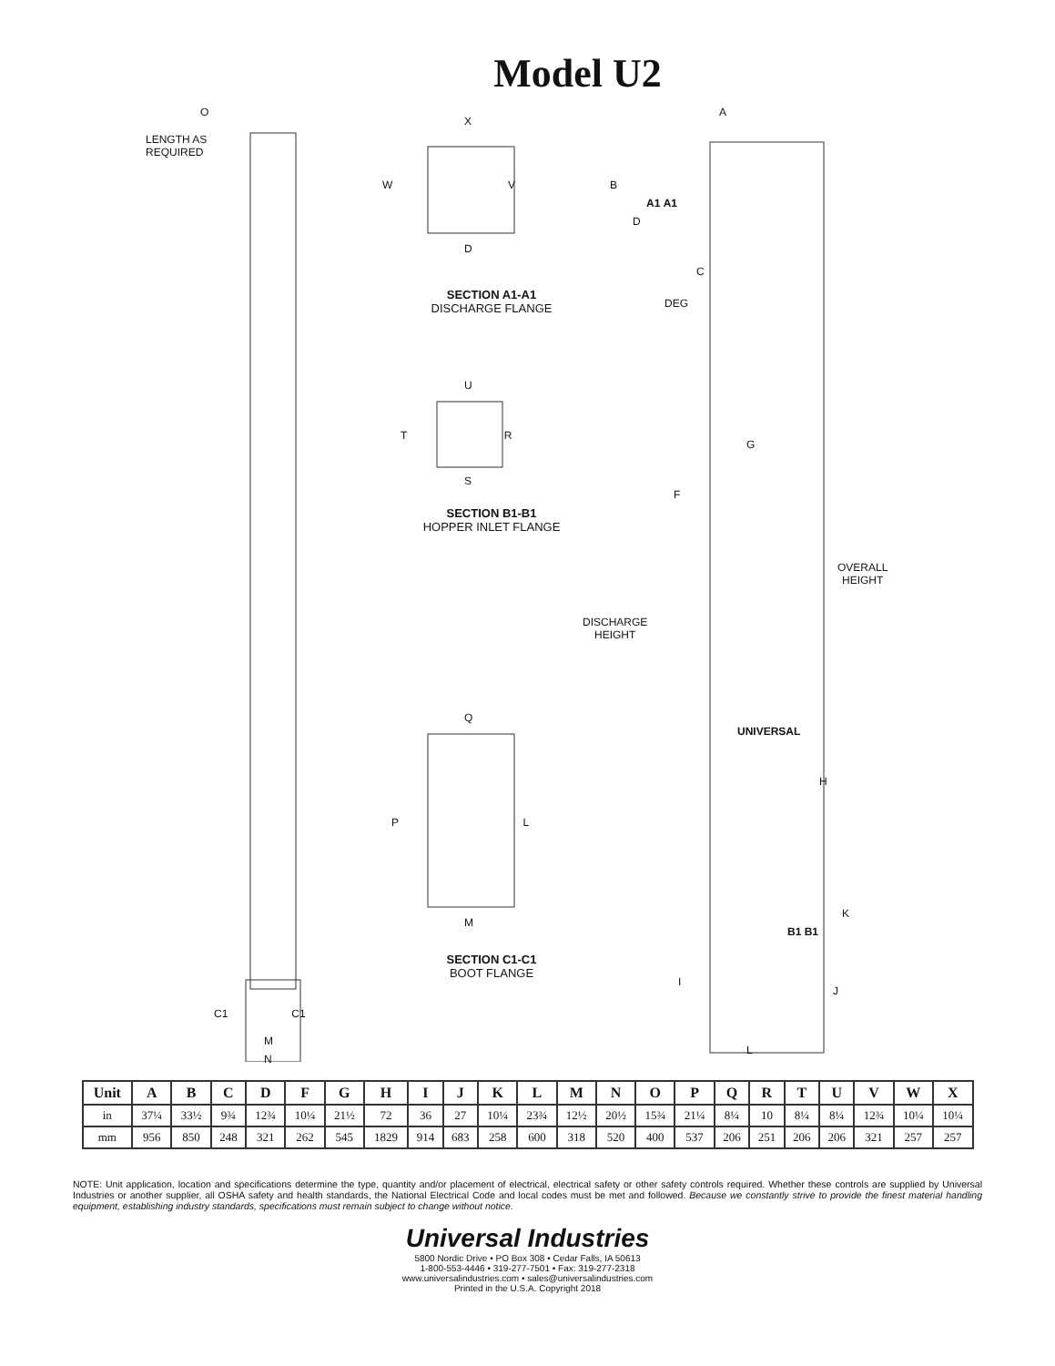Model U2
O
LENGTH AS
REQUIRED
C1 C1
M
N
X
W V
D
SECTION A1-A1
DISCHARGE FLANGE
U
T R
S
SECTION B1-B1
HOPPER INLET FLANGE
Q
P L
M
SECTION C1-C1
BOOT FLANGE
A
B
A1 A1
D
C
DEG
G
F
OVERALL
HEIGHT
DISCHARGE
HEIGHT
UNIVERSAL
H
K
B1 B1
I
J
L
| Unit | A | B | C | D | F | G | H | I | J | K | L | M | N | O | P | Q | R | T | U | V | W | X |
| --- | --- | --- | --- | --- | --- | --- | --- | --- | --- | --- | --- | --- | --- | --- | --- | --- | --- | --- | --- | --- | --- | --- |
| in | 37¼ | 33½ | 9¾ | 12¾ | 10¼ | 21½ | 72 | 36 | 27 | 10¼ | 23¾ | 12½ | 20½ | 15¾ | 21¼ | 8¼ | 10 | 8¼ | 8¼ | 12¾ | 10¼ | 10¼ |
| mm | 956 | 850 | 248 | 321 | 262 | 545 | 1829 | 914 | 683 | 258 | 600 | 318 | 520 | 400 | 537 | 206 | 251 | 206 | 206 | 321 | 257 | 257 |
NOTE: Unit application, location and specifications determine the type, quantity and/or placement of electrical, electrical safety or other safety controls required. Whether these controls are supplied by Universal Industries or another supplier, all OSHA safety and health standards, the National Electrical Code and local codes must be met and followed. Because we constantly strive to provide the finest material handling equipment, establishing industry standards, specifications must remain subject to change without notice.
Universal Industries
5800 Nordic Drive • PO Box 308 • Cedar Falls, IA 50613
1-800-553-4446 • 319-277-7501 • Fax: 319-277-2318
www.universalindustries.com • sales@universalindustries.com
Printed in the U.S.A. Copyright 2018